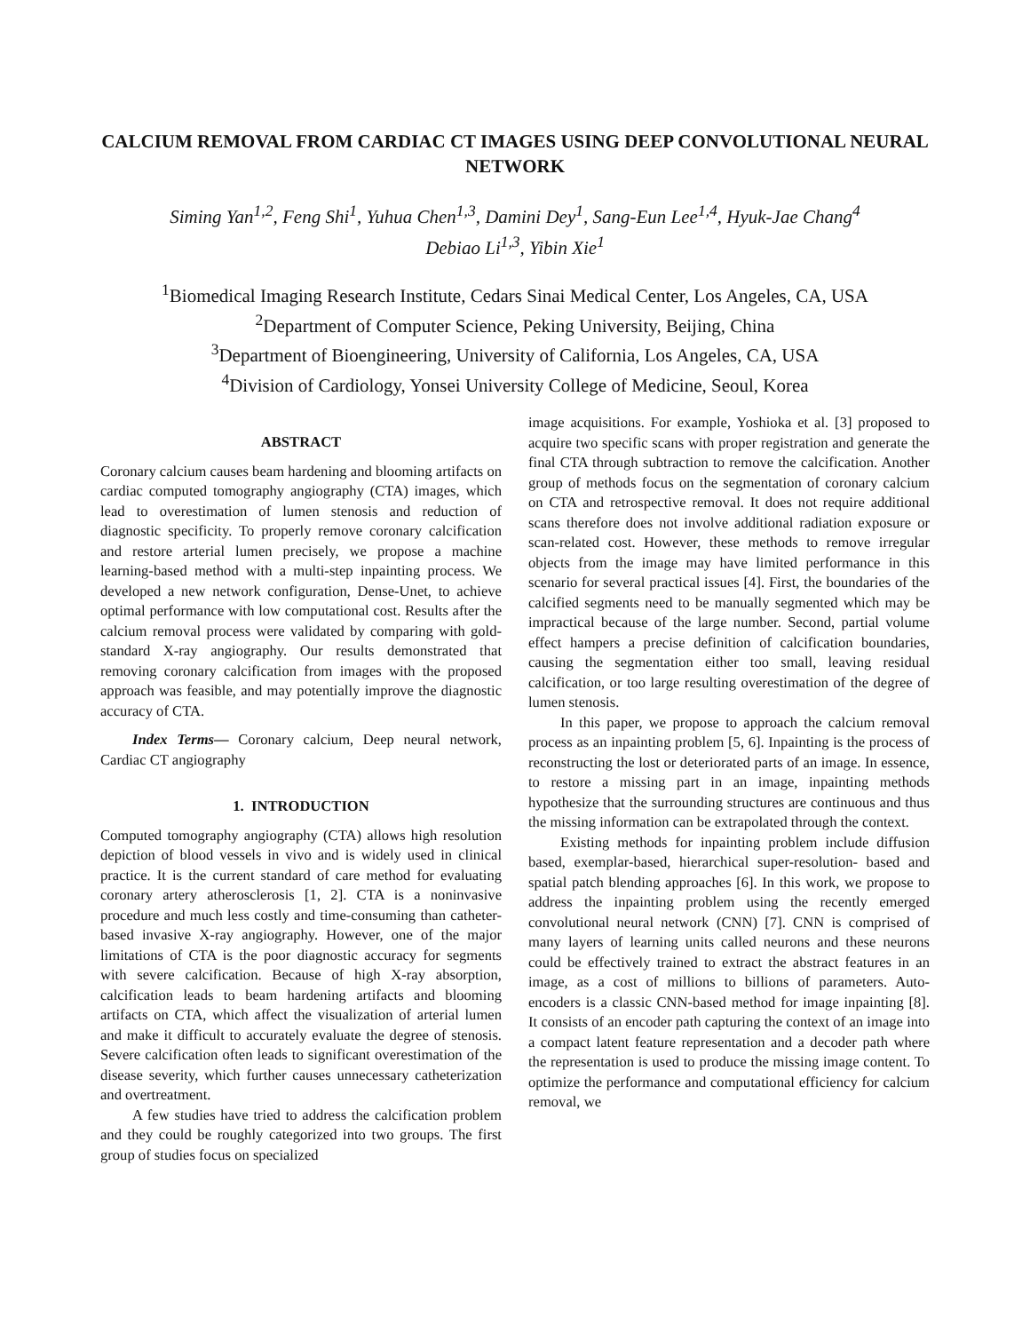CALCIUM REMOVAL FROM CARDIAC CT IMAGES USING DEEP CONVOLUTIONAL NEURAL NETWORK
Siming Yan<sup>1,2</sup>, Feng Shi<sup>1</sup>, Yuhua Chen<sup>1,3</sup>, Damini Dey<sup>1</sup>, Sang-Eun Lee<sup>1,4</sup>, Hyuk-Jae Chang<sup>4</sup>
Debiao Li<sup>1,3</sup>, Yibin Xie<sup>1</sup>
<sup>1</sup> Biomedical Imaging Research Institute, Cedars Sinai Medical Center, Los Angeles, CA, USA
<sup>2</sup> Department of Computer Science, Peking University, Beijing, China
<sup>3</sup> Department of Bioengineering, University of California, Los Angeles, CA, USA
<sup>4</sup> Division of Cardiology, Yonsei University College of Medicine, Seoul, Korea
ABSTRACT
Coronary calcium causes beam hardening and blooming artifacts on cardiac computed tomography angiography (CTA) images, which lead to overestimation of lumen stenosis and reduction of diagnostic specificity. To properly remove coronary calcification and restore arterial lumen precisely, we propose a machine learning-based method with a multi-step inpainting process. We developed a new network configuration, Dense-Unet, to achieve optimal performance with low computational cost. Results after the calcium removal process were validated by comparing with gold-standard X-ray angiography. Our results demonstrated that removing coronary calcification from images with the proposed approach was feasible, and may potentially improve the diagnostic accuracy of CTA.
Index Terms— Coronary calcium, Deep neural network, Cardiac CT angiography
1. INTRODUCTION
Computed tomography angiography (CTA) allows high resolution depiction of blood vessels in vivo and is widely used in clinical practice. It is the current standard of care method for evaluating coronary artery atherosclerosis [1, 2]. CTA is a noninvasive procedure and much less costly and time-consuming than catheter-based invasive X-ray angiography. However, one of the major limitations of CTA is the poor diagnostic accuracy for segments with severe calcification. Because of high X-ray absorption, calcification leads to beam hardening artifacts and blooming artifacts on CTA, which affect the visualization of arterial lumen and make it difficult to accurately evaluate the degree of stenosis. Severe calcification often leads to significant overestimation of the disease severity, which further causes unnecessary catheterization and overtreatment.
A few studies have tried to address the calcification problem and they could be roughly categorized into two groups. The first group of studies focus on specialized
image acquisitions. For example, Yoshioka et al. [3] proposed to acquire two specific scans with proper registration and generate the final CTA through subtraction to remove the calcification. Another group of methods focus on the segmentation of coronary calcium on CTA and retrospective removal. It does not require additional scans therefore does not involve additional radiation exposure or scan-related cost. However, these methods to remove irregular objects from the image may have limited performance in this scenario for several practical issues [4]. First, the boundaries of the calcified segments need to be manually segmented which may be impractical because of the large number. Second, partial volume effect hampers a precise definition of calcification boundaries, causing the segmentation either too small, leaving residual calcification, or too large resulting overestimation of the degree of lumen stenosis.
In this paper, we propose to approach the calcium removal process as an inpainting problem [5, 6]. Inpainting is the process of reconstructing the lost or deteriorated parts of an image. In essence, to restore a missing part in an image, inpainting methods hypothesize that the surrounding structures are continuous and thus the missing information can be extrapolated through the context.
Existing methods for inpainting problem include diffusion based, exemplar-based, hierarchical super-resolution- based and spatial patch blending approaches [6]. In this work, we propose to address the inpainting problem using the recently emerged convolutional neural network (CNN) [7]. CNN is comprised of many layers of learning units called neurons and these neurons could be effectively trained to extract the abstract features in an image, as a cost of millions to billions of parameters. Auto-encoders is a classic CNN-based method for image inpainting [8]. It consists of an encoder path capturing the context of an image into a compact latent feature representation and a decoder path where the representation is used to produce the missing image content. To optimize the performance and computational efficiency for calcium removal, we